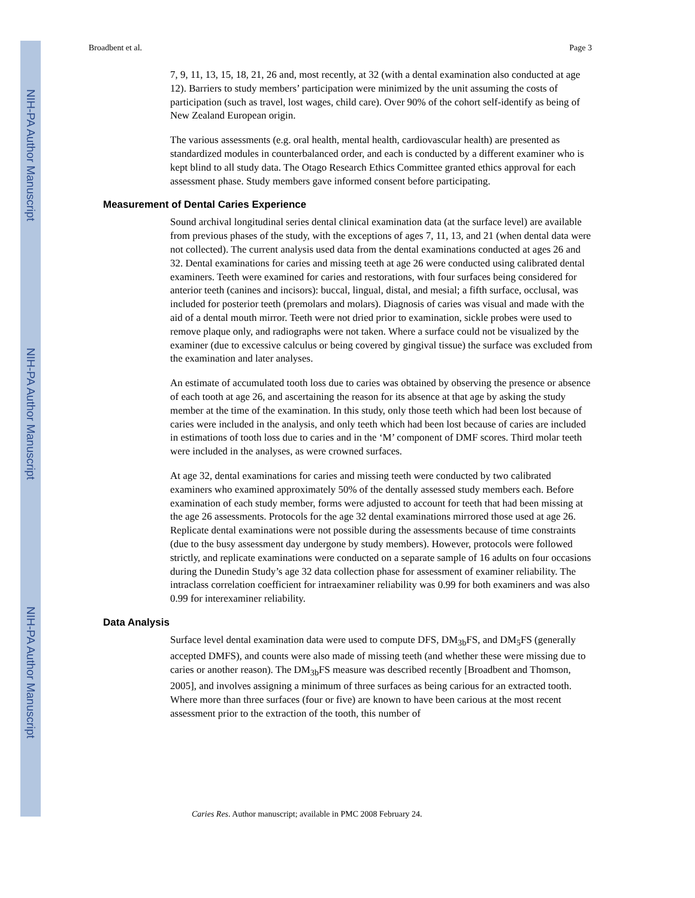NIH-PA Author Manuscript
NIH-PA Author Manuscript
NIH-PA Author Manuscript
Broadbent et al. Page 3
7, 9, 11, 13, 15, 18, 21, 26 and, most recently, at 32 (with a dental examination also conducted at age 12). Barriers to study members’ participation were minimized by the unit assuming the costs of participation (such as travel, lost wages, child care). Over 90% of the cohort self-identify as being of New Zealand European origin.
The various assessments (e.g. oral health, mental health, cardiovascular health) are presented as standardized modules in counterbalanced order, and each is conducted by a different examiner who is kept blind to all study data. The Otago Research Ethics Committee granted ethics approval for each assessment phase. Study members gave informed consent before participating.
Measurement of Dental Caries Experience
Sound archival longitudinal series dental clinical examination data (at the surface level) are available from previous phases of the study, with the exceptions of ages 7, 11, 13, and 21 (when dental data were not collected). The current analysis used data from the dental examinations conducted at ages 26 and 32. Dental examinations for caries and missing teeth at age 26 were conducted using calibrated dental examiners. Teeth were examined for caries and restorations, with four surfaces being considered for anterior teeth (canines and incisors): buccal, lingual, distal, and mesial; a fifth surface, occlusal, was included for posterior teeth (premolars and molars). Diagnosis of caries was visual and made with the aid of a dental mouth mirror. Teeth were not dried prior to examination, sickle probes were used to remove plaque only, and radiographs were not taken. Where a surface could not be visualized by the examiner (due to excessive calculus or being covered by gingival tissue) the surface was excluded from the examination and later analyses.
An estimate of accumulated tooth loss due to caries was obtained by observing the presence or absence of each tooth at age 26, and ascertaining the reason for its absence at that age by asking the study member at the time of the examination. In this study, only those teeth which had been lost because of caries were included in the analysis, and only teeth which had been lost because of caries are included in estimations of tooth loss due to caries and in the ‘M’ component of DMF scores. Third molar teeth were included in the analyses, as were crowned surfaces.
At age 32, dental examinations for caries and missing teeth were conducted by two calibrated examiners who examined approximately 50% of the dentally assessed study members each. Before examination of each study member, forms were adjusted to account for teeth that had been missing at the age 26 assessments. Protocols for the age 32 dental examinations mirrored those used at age 26. Replicate dental examinations were not possible during the assessments because of time constraints (due to the busy assessment day undergone by study members). However, protocols were followed strictly, and replicate examinations were conducted on a separate sample of 16 adults on four occasions during the Dunedin Study’s age 32 data collection phase for assessment of examiner reliability. The intraclass correlation coefficient for intraexaminer reliability was 0.99 for both examiners and was also 0.99 for interexaminer reliability.
Data Analysis
Surface level dental examination data were used to compute DFS, DM<sub>3b</sub>FS, and DM<sub>5</sub>FS (generally accepted DMFS), and counts were also made of missing teeth (and whether these were missing due to caries or another reason). The DM<sub>3b</sub>FS measure was described recently [Broadbent and Thomson, 2005], and involves assigning a minimum of three surfaces as being carious for an extracted tooth. Where more than three surfaces (four or five) are known to have been carious at the most recent assessment prior to the extraction of the tooth, this number of
Caries Res. Author manuscript; available in PMC 2008 February 24.